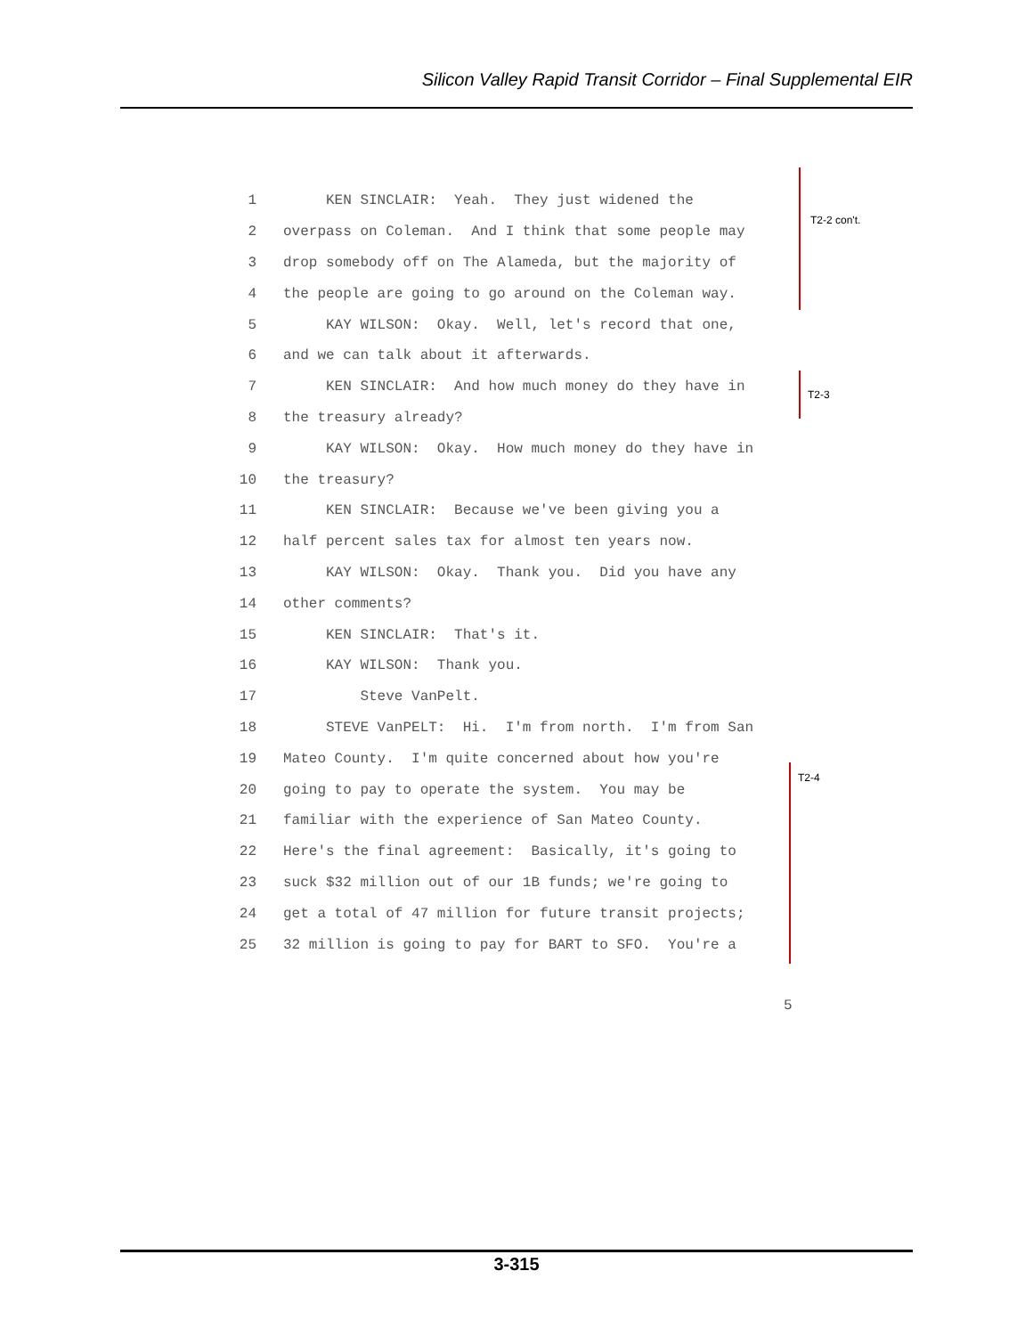Silicon Valley Rapid Transit Corridor – Final Supplemental EIR
1 KEN SINCLAIR: Yeah. They just widened the
2 overpass on Coleman. And I think that some people may
3 drop somebody off on The Alameda, but the majority of
4 the people are going to go around on the Coleman way.
5 KAY WILSON: Okay. Well, let's record that one,
6 and we can talk about it afterwards.
7 KEN SINCLAIR: And how much money do they have in
8 the treasury already?
9 KAY WILSON: Okay. How much money do they have in
10 the treasury?
11 KEN SINCLAIR: Because we've been giving you a
12 half percent sales tax for almost ten years now.
13 KAY WILSON: Okay. Thank you. Did you have any
14 other comments?
15 KEN SINCLAIR: That's it.
16 KAY WILSON: Thank you.
17 Steve VanPelt.
18 STEVE VanPELT: Hi. I'm from north. I'm from San
19 Mateo County. I'm quite concerned about how you're
20 going to pay to operate the system. You may be
21 familiar with the experience of San Mateo County.
22 Here's the final agreement: Basically, it's going to
23 suck $32 million out of our 1B funds; we're going to
24 get a total of 47 million for future transit projects;
25 32 million is going to pay for BART to SFO. You're a
T2-2 con't.
T2-3
T2-4
5
3-315